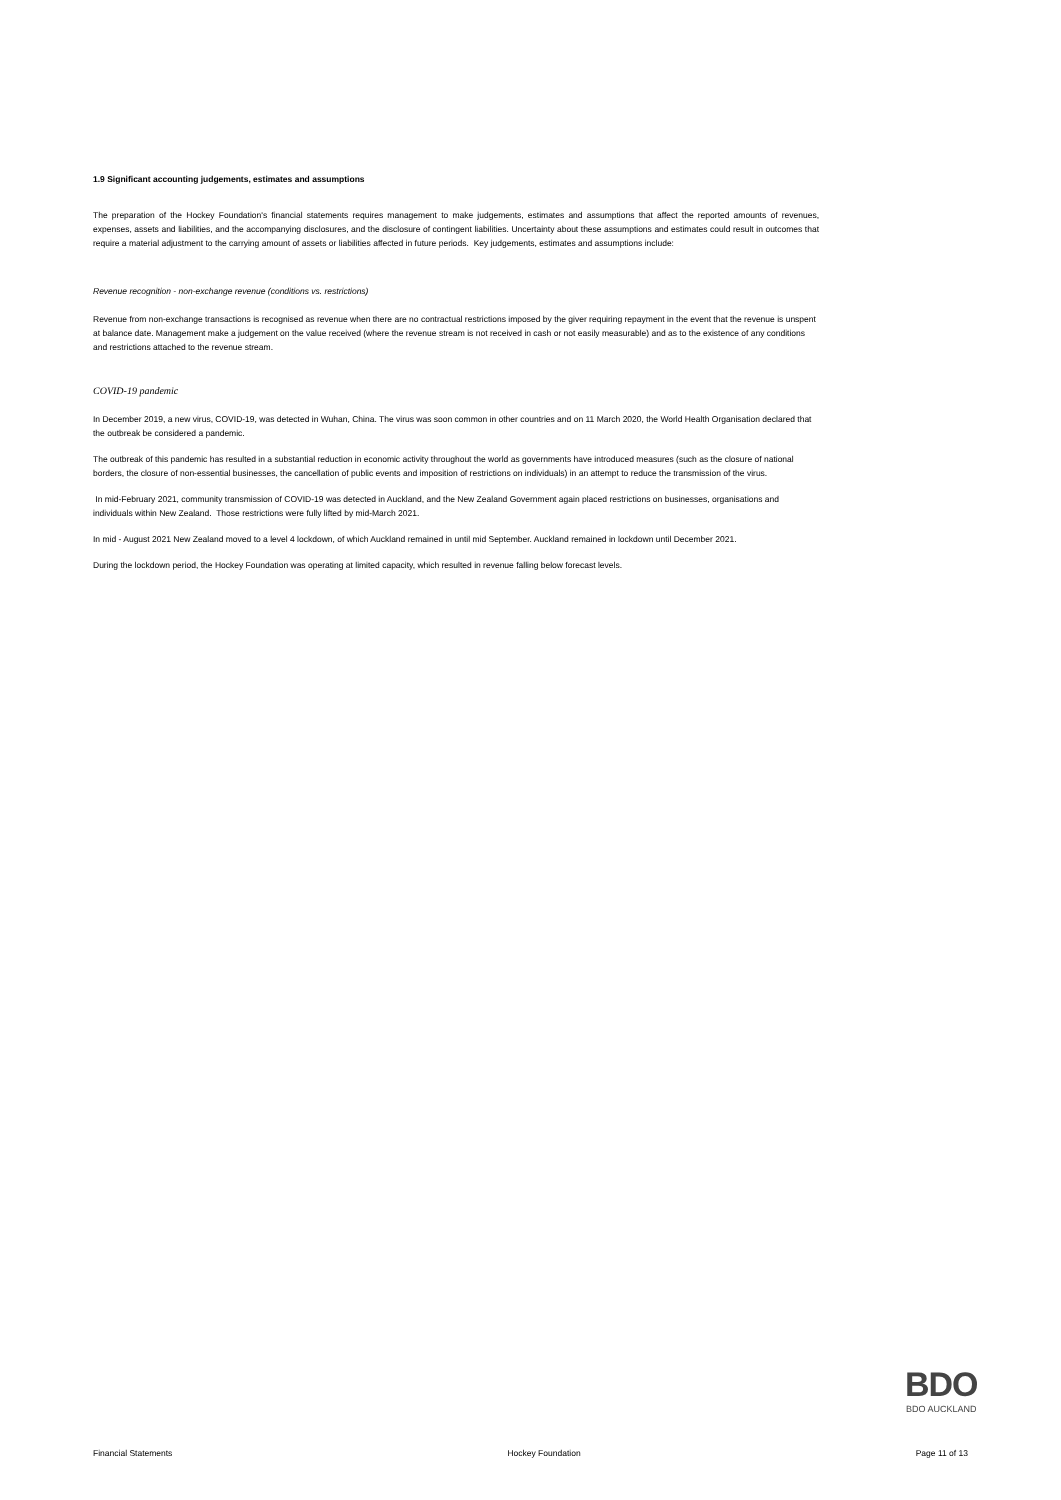1.9 Significant accounting judgements, estimates and assumptions
The preparation of the Hockey Foundation's financial statements requires management to make judgements, estimates and assumptions that affect the reported amounts of revenues, expenses, assets and liabilities, and the accompanying disclosures, and the disclosure of contingent liabilities. Uncertainty about these assumptions and estimates could result in outcomes that require a material adjustment to the carrying amount of assets or liabilities affected in future periods. Key judgements, estimates and assumptions include:
Revenue recognition - non-exchange revenue (conditions vs. restrictions)
Revenue from non-exchange transactions is recognised as revenue when there are no contractual restrictions imposed by the giver requiring repayment in the event that the revenue is unspent at balance date. Management make a judgement on the value received (where the revenue stream is not received in cash or not easily measurable) and as to the existence of any conditions and restrictions attached to the revenue stream.
COVID-19 pandemic
In December 2019, a new virus, COVID-19, was detected in Wuhan, China. The virus was soon common in other countries and on 11 March 2020, the World Health Organisation declared that the outbreak be considered a pandemic.
The outbreak of this pandemic has resulted in a substantial reduction in economic activity throughout the world as governments have introduced measures (such as the closure of national borders, the closure of non-essential businesses, the cancellation of public events and imposition of restrictions on individuals) in an attempt to reduce the transmission of the virus.
In mid-February 2021, community transmission of COVID-19 was detected in Auckland, and the New Zealand Government again placed restrictions on businesses, organisations and individuals within New Zealand. Those restrictions were fully lifted by mid-March 2021.
In mid - August 2021 New Zealand moved to a level 4 lockdown, of which Auckland remained in until mid September. Auckland remained in lockdown until December 2021.
During the lockdown period, the Hockey Foundation was operating at limited capacity, which resulted in revenue falling below forecast levels.
BDO
BDO AUCKLAND
Financial Statements Hockey Foundation Page 11 of 13